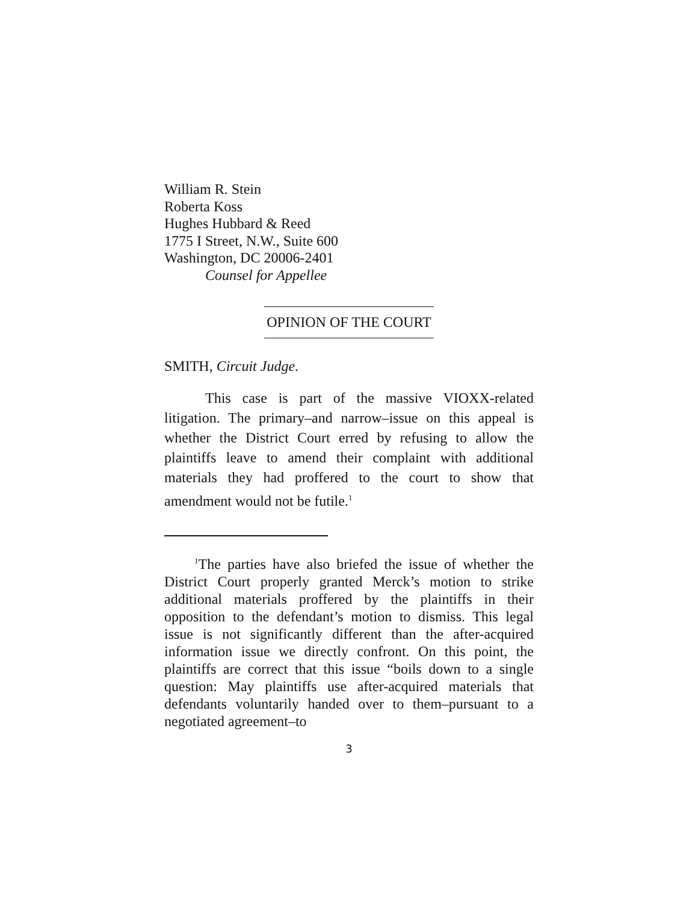William R. Stein
Roberta Koss
Hughes Hubbard & Reed
1775 I Street, N.W., Suite 600
Washington, DC 20006-2401
Counsel for Appellee
OPINION OF THE COURT
SMITH, Circuit Judge.
This case is part of the massive VIOXX-related litigation. The primary–and narrow–issue on this appeal is whether the District Court erred by refusing to allow the plaintiffs leave to amend their complaint with additional materials they had proffered to the court to show that amendment would not be futile.<sup>1</sup>
<sup>1</sup> The parties have also briefed the issue of whether the District Court properly granted Merck’s motion to strike additional materials proffered by the plaintiffs in their opposition to the defendant’s motion to dismiss. This legal issue is not significantly different than the after-acquired information issue we directly confront. On this point, the plaintiffs are correct that this issue “boils down to a single question: May plaintiffs use after-acquired materials that defendants voluntarily handed over to them–pursuant to a negotiated agreement–to
3